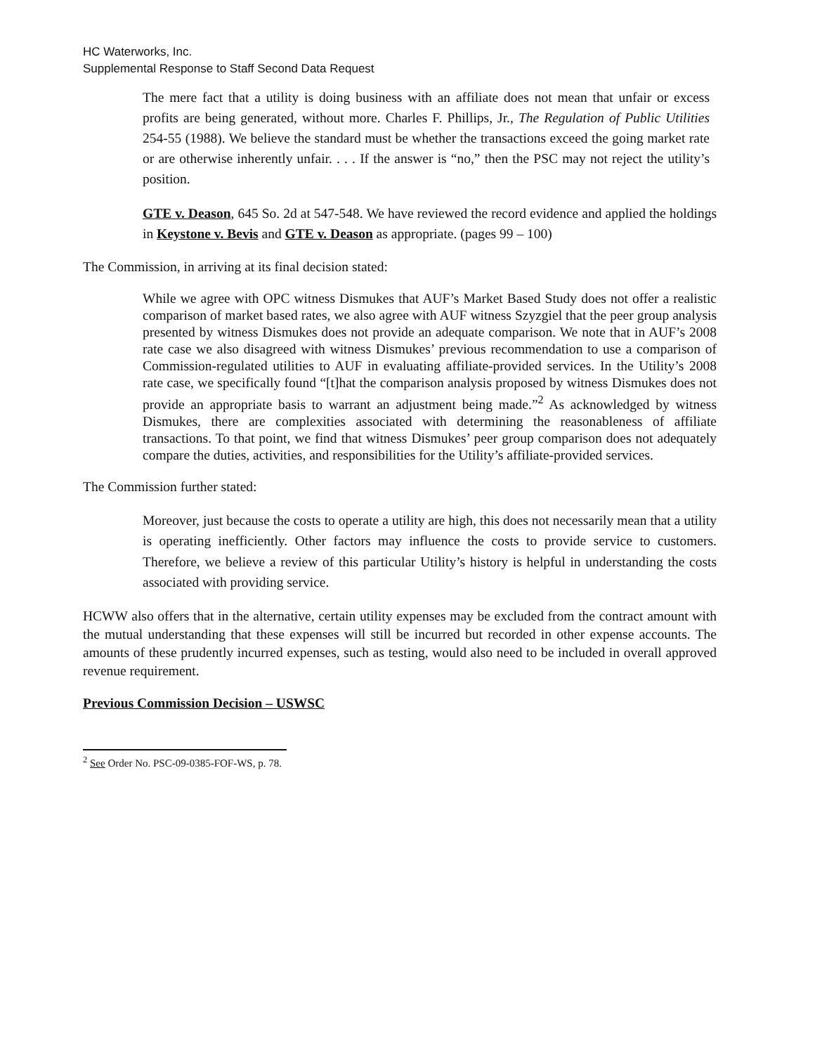HC Waterworks, Inc.
Supplemental Response to Staff Second Data Request
The mere fact that a utility is doing business with an affiliate does not mean that unfair or excess profits are being generated, without more. Charles F. Phillips, Jr., The Regulation of Public Utilities 254-55 (1988). We believe the standard must be whether the transactions exceed the going market rate or are otherwise inherently unfair. . . . If the answer is “no,” then the PSC may not reject the utility’s position.
GTE v. Deason, 645 So. 2d at 547-548. We have reviewed the record evidence and applied the holdings in Keystone v. Bevis and GTE v. Deason as appropriate. (pages 99 – 100)
The Commission, in arriving at its final decision stated:
While we agree with OPC witness Dismukes that AUF’s Market Based Study does not offer a realistic comparison of market based rates, we also agree with AUF witness Szyzgiel that the peer group analysis presented by witness Dismukes does not provide an adequate comparison. We note that in AUF’s 2008 rate case we also disagreed with witness Dismukes’ previous recommendation to use a comparison of Commission-regulated utilities to AUF in evaluating affiliate-provided services. In the Utility’s 2008 rate case, we specifically found “[t]hat the comparison analysis proposed by witness Dismukes does not provide an appropriate basis to warrant an adjustment being made.”<sup>2</sup> As acknowledged by witness Dismukes, there are complexities associated with determining the reasonableness of affiliate transactions. To that point, we find that witness Dismukes’ peer group comparison does not adequately compare the duties, activities, and responsibilities for the Utility’s affiliate-provided services.
The Commission further stated:
Moreover, just because the costs to operate a utility are high, this does not necessarily mean that a utility is operating inefficiently. Other factors may influence the costs to provide service to customers. Therefore, we believe a review of this particular Utility’s history is helpful in understanding the costs associated with providing service.
HCWW also offers that in the alternative, certain utility expenses may be excluded from the contract amount with the mutual understanding that these expenses will still be incurred but recorded in other expense accounts. The amounts of these prudently incurred expenses, such as testing, would also need to be included in overall approved revenue requirement.
Previous Commission Decision – USWSC
<sup>2</sup> See Order No. PSC-09-0385-FOF-WS, p. 78.